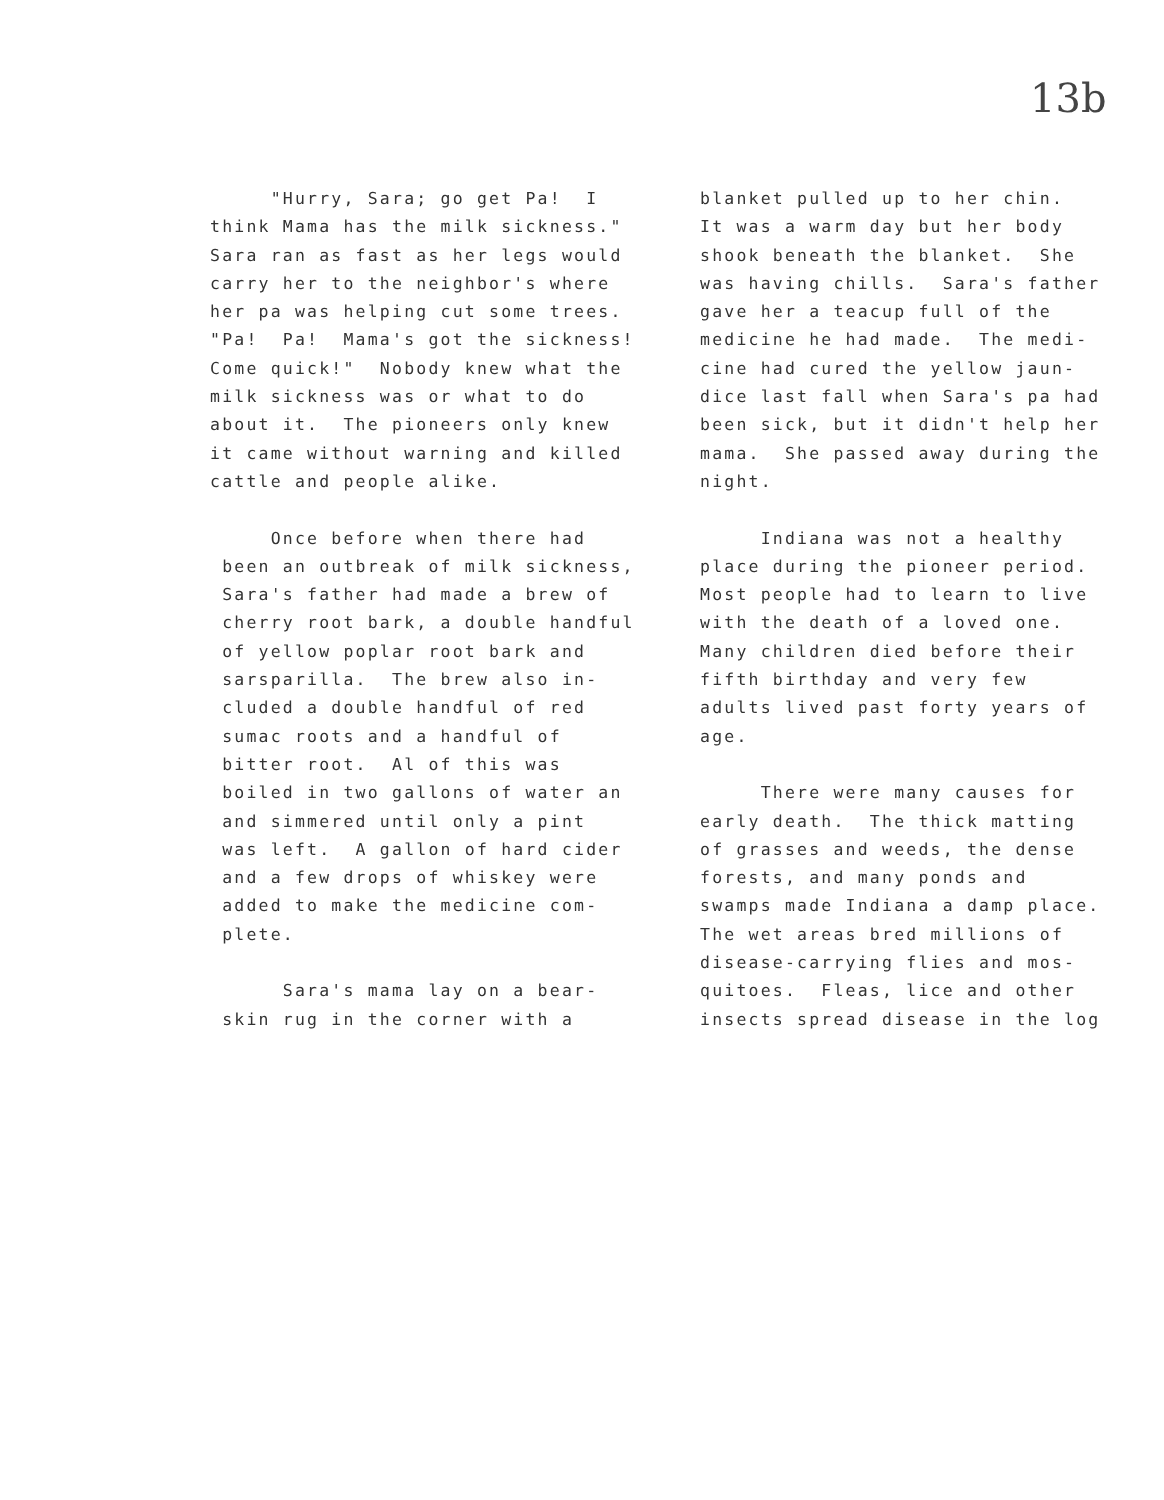13b
"Hurry, Sara; go get Pa! I think Mama has the milk sickness." Sara ran as fast as her legs would carry her to the neighbor's where her pa was helping cut some trees. "Pa! Pa! Mama's got the sickness! Come quick!" Nobody knew what the milk sickness was or what to do about it. The pioneers only knew it came without warning and killed cattle and people alike.
Once before when there had been an outbreak of milk sickness, Sara's father had made a brew of cherry root bark, a double handful of yellow poplar root bark and sarsparilla. The brew also in- cluded a double handful of red sumac roots and a handful of bitter root. Al of this was boiled in two gallons of water an and simmered until only a pint was left. A gallon of hard cider and a few drops of whiskey were added to make the medicine com- plete.
Sara's mama lay on a bear- skin rug in the corner with a
blanket pulled up to her chin. It was a warm day but her body shook beneath the blanket. She was having chills. Sara's father gave her a teacup full of the medicine he had made. The medi- cine had cured the yellow jaun- dice last fall when Sara's pa had been sick, but it didn't help her mama. She passed away during the night.
Indiana was not a healthy place during the pioneer period. Most people had to learn to live with the death of a loved one. Many children died before their fifth birthday and very few adults lived past forty years of age.
There were many causes for early death. The thick matting of grasses and weeds, the dense forests, and many ponds and swamps made Indiana a damp place. The wet areas bred millions of disease-carrying flies and mos- quitoes. Fleas, lice and other insects spread disease in the log